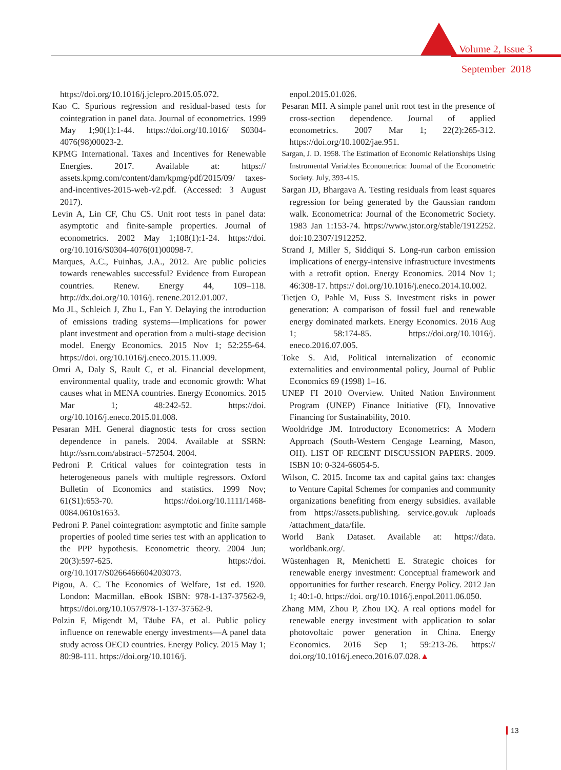Volume 2, Issue 3
September 2018
https://doi.org/10.1016/j.jclepro.2015.05.072.
Kao C. Spurious regression and residual-based tests for cointegration in panel data. Journal of econometrics. 1999 May 1;90(1):1-44. https://doi.org/10.1016/ S0304-4076(98)00023-2.
KPMG International. Taxes and Incentives for Renewable Energies. 2017. Available at: https:// assets.kpmg.com/content/dam/kpmg/pdf/2015/09/ taxes-and-incentives-2015-web-v2.pdf. (Accessed: 3 August 2017).
Levin A, Lin CF, Chu CS. Unit root tests in panel data: asymptotic and finite-sample properties. Journal of econometrics. 2002 May 1;108(1):1-24. https://doi. org/10.1016/S0304-4076(01)00098-7.
Marques, A.C., Fuinhas, J.A., 2012. Are public policies towards renewables successful? Evidence from European countries. Renew. Energy 44, 109–118. http://dx.doi.org/10.1016/j. renene.2012.01.007.
Mo JL, Schleich J, Zhu L, Fan Y. Delaying the introduction of emissions trading systems—Implications for power plant investment and operation from a multi-stage decision model. Energy Economics. 2015 Nov 1; 52:255-64. https://doi. org/10.1016/j.eneco.2015.11.009.
Omri A, Daly S, Rault C, et al. Financial development, environmental quality, trade and economic growth: What causes what in MENA countries. Energy Economics. 2015 Mar 1; 48:242-52. https://doi. org/10.1016/j.eneco.2015.01.008.
Pesaran MH. General diagnostic tests for cross section dependence in panels. 2004. Available at SSRN: http://ssrn.com/abstract=572504. 2004.
Pedroni P. Critical values for cointegration tests in heterogeneous panels with multiple regressors. Oxford Bulletin of Economics and statistics. 1999 Nov; 61(S1):653-70. https://doi.org/10.1111/1468-0084.0610s1653.
Pedroni P. Panel cointegration: asymptotic and finite sample properties of pooled time series test with an application to the PPP hypothesis. Econometric theory. 2004 Jun; 20(3):597-625. https://doi. org/10.1017/S0266466604203073.
Pigou, A. C. The Economics of Welfare, 1st ed. 1920. London: Macmillan. eBook ISBN: 978-1-137-37562-9, https://doi.org/10.1057/978-1-137-37562-9.
Polzin F, Migendt M, Täube FA, et al. Public policy influence on renewable energy investments—A panel data study across OECD countries. Energy Policy. 2015 May 1; 80:98-111. https://doi.org/10.1016/j.
enpol.2015.01.026.
Pesaran MH. A simple panel unit root test in the presence of cross-section dependence. Journal of applied econometrics. 2007 Mar 1; 22(2):265-312. https://doi.org/10.1002/jae.951.
Sargan, J. D. 1958. The Estimation of Economic Relationships Using Instrumental Variables Econometrica: Journal of the Econometric Society. July, 393-415.
Sargan JD, Bhargava A. Testing residuals from least squares regression for being generated by the Gaussian random walk. Econometrica: Journal of the Econometric Society. 1983 Jan 1:153-74. https://www.jstor.org/stable/1912252. doi:10.2307/1912252.
Strand J, Miller S, Siddiqui S. Long-run carbon emission implications of energy-intensive infrastructure investments with a retrofit option. Energy Economics. 2014 Nov 1; 46:308-17. https:// doi.org/10.1016/j.eneco.2014.10.002.
Tietjen O, Pahle M, Fuss S. Investment risks in power generation: A comparison of fossil fuel and renewable energy dominated markets. Energy Economics. 2016 Aug 1; 58:174-85. https://doi.org/10.1016/j. eneco.2016.07.005.
Toke S. Aid, Political internalization of economic externalities and environmental policy, Journal of Public Economics 69 (1998) 1–16.
UNEP FI 2010 Overview. United Nation Environment Program (UNEP) Finance Initiative (FI), Innovative Financing for Sustainability, 2010.
Wooldridge JM. Introductory Econometrics: A Modern Approach (South-Western Cengage Learning, Mason, OH). LIST OF RECENT DISCUSSION PAPERS. 2009. ISBN 10: 0-324-66054-5.
Wilson, C. 2015. Income tax and capital gains tax: changes to Venture Capital Schemes for companies and community organizations benefiting from energy subsidies. available from https://assets.publishing. service.gov.uk /uploads /attachment_data/file.
World Bank Dataset. Available at: https://data. worldbank.org/.
Wüstenhagen R, Menichetti E. Strategic choices for renewable energy investment: Conceptual framework and opportunities for further research. Energy Policy. 2012 Jan 1; 40:1-0. https://doi. org/10.1016/j.enpol.2011.06.050.
Zhang MM, Zhou P, Zhou DQ. A real options model for renewable energy investment with application to solar photovoltaic power generation in China. Energy Economics. 2016 Sep 1; 59:213-26. https:// doi.org/10.1016/j.eneco.2016.07.028.▲
13